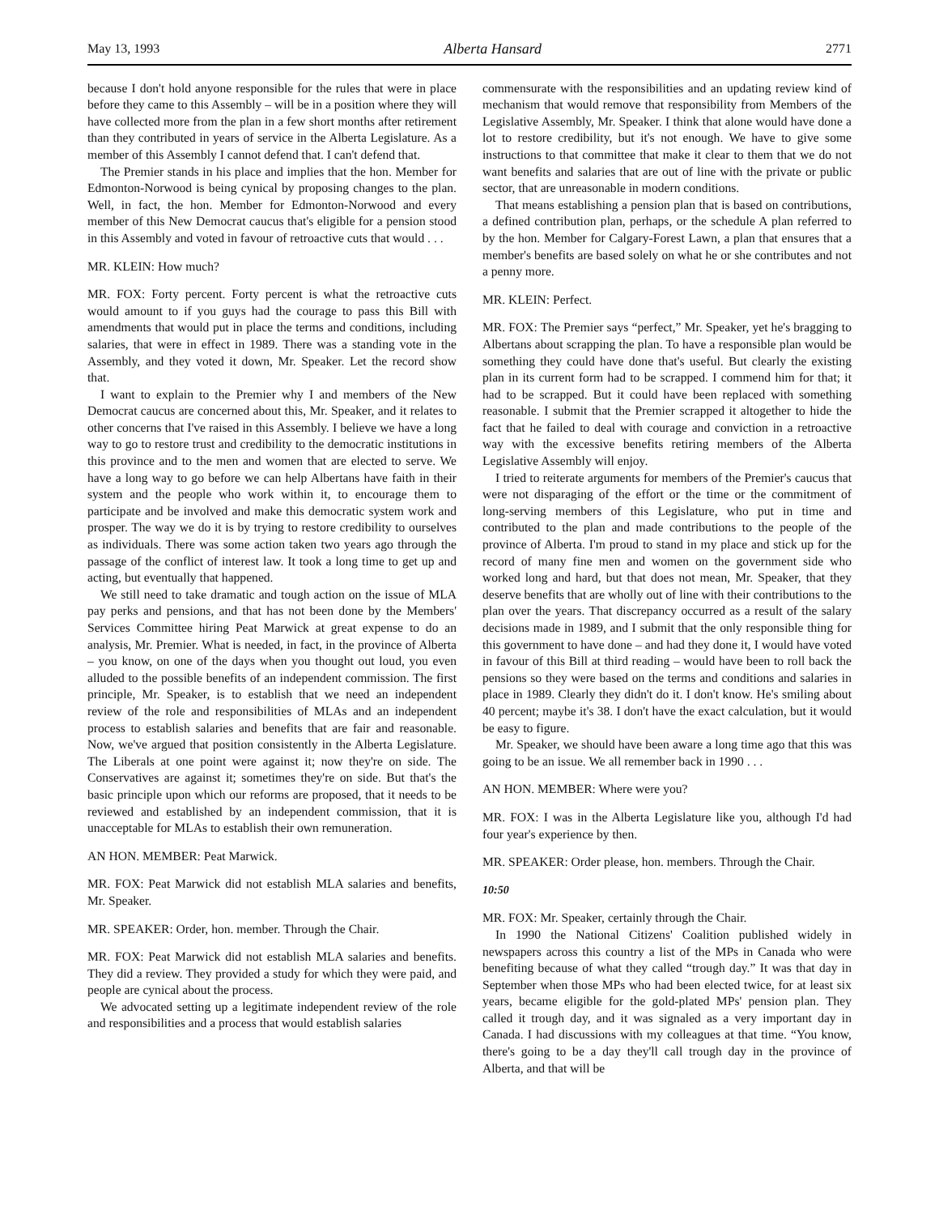May 13, 1993 Alberta Hansard 2771
because I don't hold anyone responsible for the rules that were in place before they came to this Assembly – will be in a position where they will have collected more from the plan in a few short months after retirement than they contributed in years of service in the Alberta Legislature. As a member of this Assembly I cannot defend that. I can't defend that.
The Premier stands in his place and implies that the hon. Member for Edmonton-Norwood is being cynical by proposing changes to the plan. Well, in fact, the hon. Member for Edmonton-Norwood and every member of this New Democrat caucus that's eligible for a pension stood in this Assembly and voted in favour of retroactive cuts that would . . .
MR. KLEIN: How much?
MR. FOX: Forty percent. Forty percent is what the retroactive cuts would amount to if you guys had the courage to pass this Bill with amendments that would put in place the terms and conditions, including salaries, that were in effect in 1989. There was a standing vote in the Assembly, and they voted it down, Mr. Speaker. Let the record show that.
I want to explain to the Premier why I and members of the New Democrat caucus are concerned about this, Mr. Speaker, and it relates to other concerns that I've raised in this Assembly. I believe we have a long way to go to restore trust and credibility to the democratic institutions in this province and to the men and women that are elected to serve. We have a long way to go before we can help Albertans have faith in their system and the people who work within it, to encourage them to participate and be involved and make this democratic system work and prosper. The way we do it is by trying to restore credibility to ourselves as individuals. There was some action taken two years ago through the passage of the conflict of interest law. It took a long time to get up and acting, but eventually that happened.
We still need to take dramatic and tough action on the issue of MLA pay perks and pensions, and that has not been done by the Members' Services Committee hiring Peat Marwick at great expense to do an analysis, Mr. Premier. What is needed, in fact, in the province of Alberta – you know, on one of the days when you thought out loud, you even alluded to the possible benefits of an independent commission. The first principle, Mr. Speaker, is to establish that we need an independent review of the role and responsibilities of MLAs and an independent process to establish salaries and benefits that are fair and reasonable. Now, we've argued that position consistently in the Alberta Legislature. The Liberals at one point were against it; now they're on side. The Conservatives are against it; sometimes they're on side. But that's the basic principle upon which our reforms are proposed, that it needs to be reviewed and established by an independent commission, that it is unacceptable for MLAs to establish their own remuneration.
AN HON. MEMBER: Peat Marwick.
MR. FOX: Peat Marwick did not establish MLA salaries and benefits, Mr. Speaker.
MR. SPEAKER: Order, hon. member. Through the Chair.
MR. FOX: Peat Marwick did not establish MLA salaries and benefits. They did a review. They provided a study for which they were paid, and people are cynical about the process.
We advocated setting up a legitimate independent review of the role and responsibilities and a process that would establish salaries
commensurate with the responsibilities and an updating review kind of mechanism that would remove that responsibility from Members of the Legislative Assembly, Mr. Speaker. I think that alone would have done a lot to restore credibility, but it's not enough. We have to give some instructions to that committee that make it clear to them that we do not want benefits and salaries that are out of line with the private or public sector, that are unreasonable in modern conditions.
That means establishing a pension plan that is based on contributions, a defined contribution plan, perhaps, or the schedule A plan referred to by the hon. Member for Calgary-Forest Lawn, a plan that ensures that a member's benefits are based solely on what he or she contributes and not a penny more.
MR. KLEIN: Perfect.
MR. FOX: The Premier says “perfect,” Mr. Speaker, yet he's bragging to Albertans about scrapping the plan. To have a responsible plan would be something they could have done that's useful. But clearly the existing plan in its current form had to be scrapped. I commend him for that; it had to be scrapped. But it could have been replaced with something reasonable. I submit that the Premier scrapped it altogether to hide the fact that he failed to deal with courage and conviction in a retroactive way with the excessive benefits retiring members of the Alberta Legislative Assembly will enjoy.
I tried to reiterate arguments for members of the Premier's caucus that were not disparaging of the effort or the time or the commitment of long-serving members of this Legislature, who put in time and contributed to the plan and made contributions to the people of the province of Alberta. I'm proud to stand in my place and stick up for the record of many fine men and women on the government side who worked long and hard, but that does not mean, Mr. Speaker, that they deserve benefits that are wholly out of line with their contributions to the plan over the years. That discrepancy occurred as a result of the salary decisions made in 1989, and I submit that the only responsible thing for this government to have done – and had they done it, I would have voted in favour of this Bill at third reading – would have been to roll back the pensions so they were based on the terms and conditions and salaries in place in 1989. Clearly they didn't do it. I don't know. He's smiling about 40 percent; maybe it's 38. I don't have the exact calculation, but it would be easy to figure.
Mr. Speaker, we should have been aware a long time ago that this was going to be an issue. We all remember back in 1990 . . .
AN HON. MEMBER: Where were you?
MR. FOX: I was in the Alberta Legislature like you, although I'd had four year's experience by then.
MR. SPEAKER: Order please, hon. members. Through the Chair.
10:50
MR. FOX: Mr. Speaker, certainly through the Chair.
In 1990 the National Citizens' Coalition published widely in newspapers across this country a list of the MPs in Canada who were benefiting because of what they called “trough day.” It was that day in September when those MPs who had been elected twice, for at least six years, became eligible for the gold-plated MPs' pension plan. They called it trough day, and it was signaled as a very important day in Canada. I had discussions with my colleagues at that time. “You know, there's going to be a day they'll call trough day in the province of Alberta, and that will be